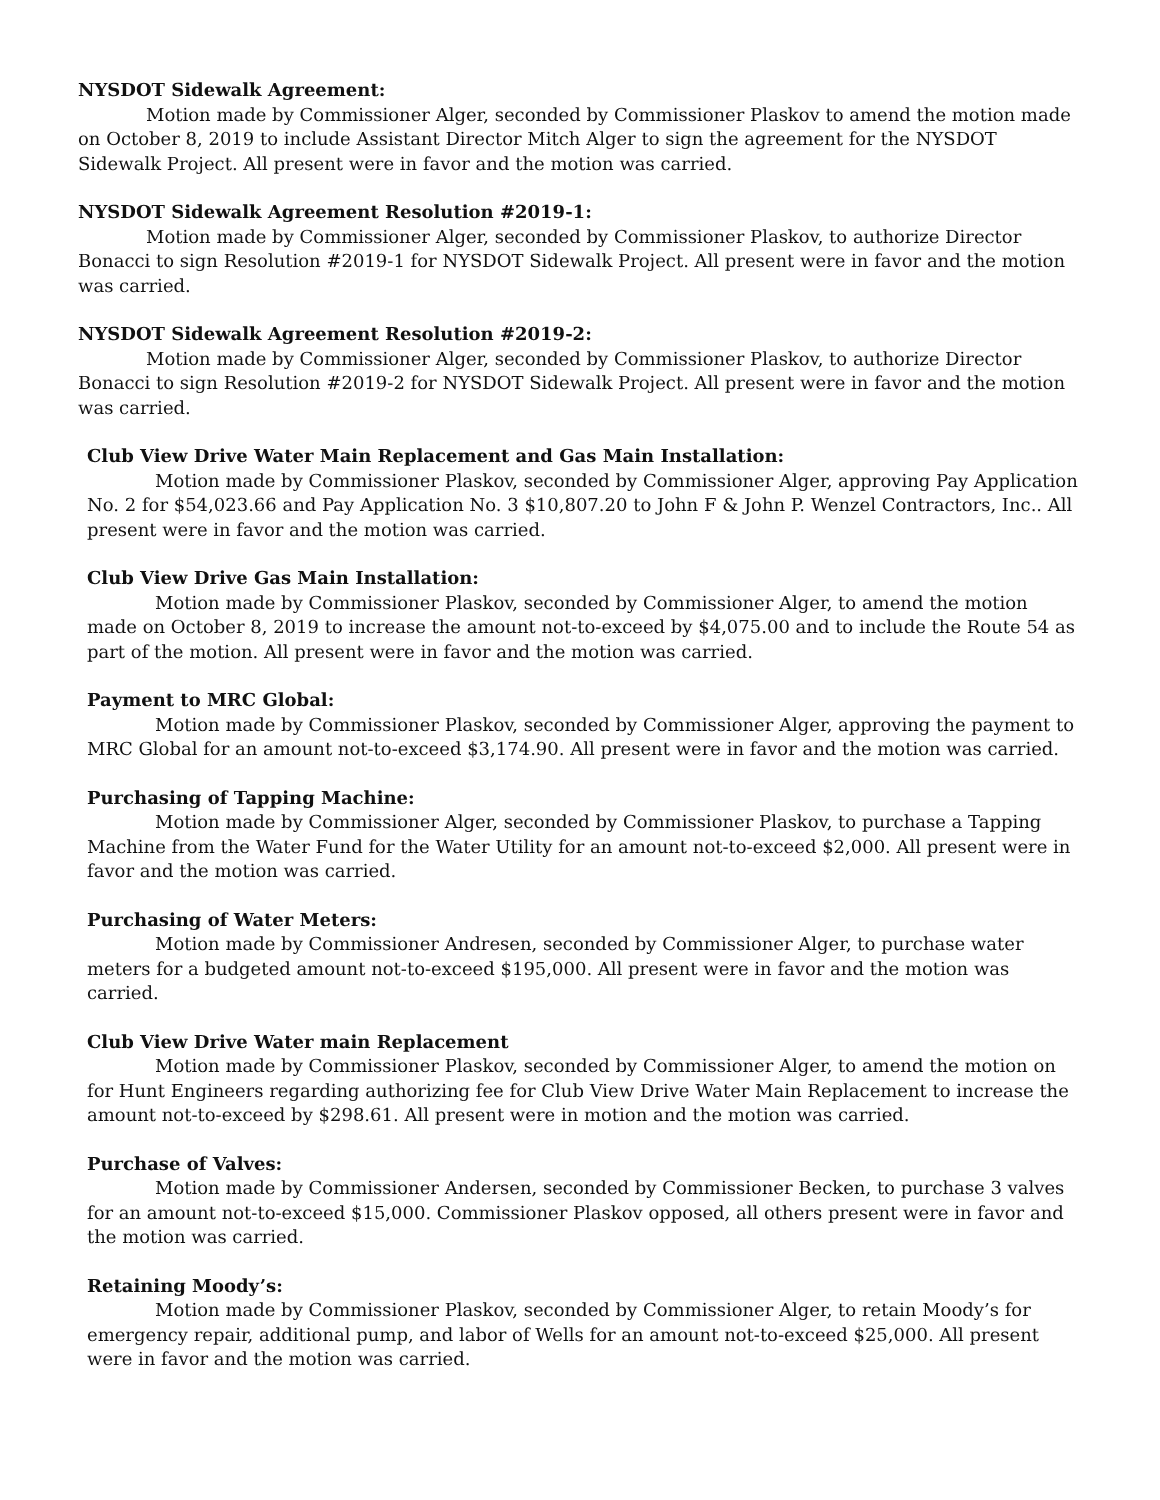NYSDOT Sidewalk Agreement:
Motion made by Commissioner Alger, seconded by Commissioner Plaskov to amend the motion made on October 8, 2019 to include Assistant Director Mitch Alger to sign the agreement for the NYSDOT Sidewalk Project. All present were in favor and the motion was carried.
NYSDOT Sidewalk Agreement Resolution #2019-1:
Motion made by Commissioner Alger, seconded by Commissioner Plaskov, to authorize Director Bonacci to sign Resolution #2019-1 for NYSDOT Sidewalk Project. All present were in favor and the motion was carried.
NYSDOT Sidewalk Agreement Resolution #2019-2:
Motion made by Commissioner Alger, seconded by Commissioner Plaskov, to authorize Director Bonacci to sign Resolution #2019-2 for NYSDOT Sidewalk Project. All present were in favor and the motion was carried.
Club View Drive Water Main Replacement and Gas Main Installation:
Motion made by Commissioner Plaskov, seconded by Commissioner Alger, approving Pay Application No. 2 for $54,023.66 and Pay Application No. 3 $10,807.20 to John F & John P. Wenzel Contractors, Inc.. All present were in favor and the motion was carried.
Club View Drive Gas Main Installation:
Motion made by Commissioner Plaskov, seconded by Commissioner Alger, to amend the motion made on October 8, 2019 to increase the amount not-to-exceed by $4,075.00 and to include the Route 54 as part of the motion. All present were in favor and the motion was carried.
Payment to MRC Global:
Motion made by Commissioner Plaskov, seconded by Commissioner Alger, approving the payment to MRC Global for an amount not-to-exceed $3,174.90. All present were in favor and the motion was carried.
Purchasing of Tapping Machine:
Motion made by Commissioner Alger, seconded by Commissioner Plaskov, to purchase a Tapping Machine from the Water Fund for the Water Utility for an amount not-to-exceed $2,000. All present were in favor and the motion was carried.
Purchasing of Water Meters:
Motion made by Commissioner Andresen, seconded by Commissioner Alger, to purchase water meters for a budgeted amount not-to-exceed $195,000. All present were in favor and the motion was carried.
Club View Drive Water main Replacement
Motion made by Commissioner Plaskov, seconded by Commissioner Alger, to amend the motion on for Hunt Engineers regarding authorizing fee for Club View Drive Water Main Replacement to increase the amount not-to-exceed by $298.61. All present were in motion and the motion was carried.
Purchase of Valves:
Motion made by Commissioner Andersen, seconded by Commissioner Becken, to purchase 3 valves for an amount not-to-exceed $15,000. Commissioner Plaskov opposed, all others present were in favor and the motion was carried.
Retaining Moody’s:
Motion made by Commissioner Plaskov, seconded by Commissioner Alger, to retain Moody’s for emergency repair, additional pump, and labor of Wells for an amount not-to-exceed $25,000. All present were in favor and the motion was carried.